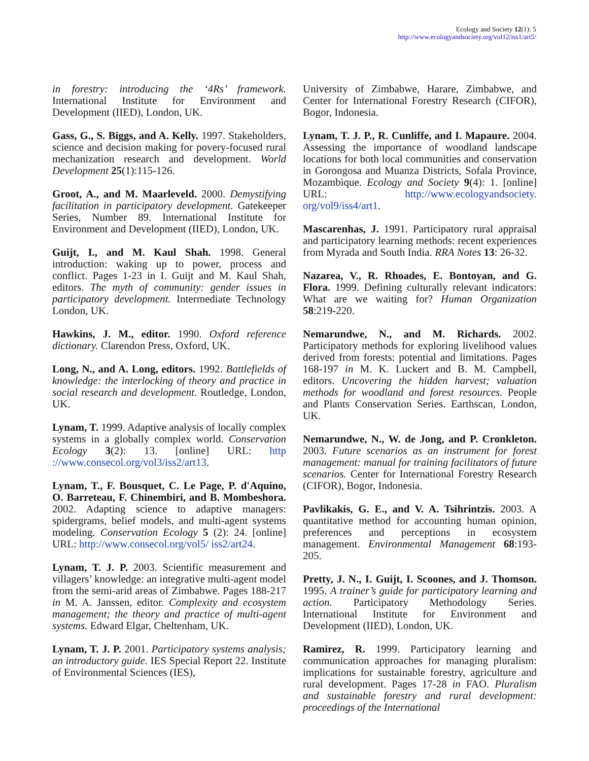Ecology and Society 12(1): 5
http://www.ecologyandsociety.org/vol12/iss1/art5/
in forestry: introducing the ‘4Rs’ framework. International Institute for Environment and Development (IIED), London, UK.
Gass, G., S. Biggs, and A. Kelly. 1997. Stakeholders, science and decision making for povery-focused rural mechanization research and development. World Development 25(1):115-126.
Groot, A., and M. Maarleveld. 2000. Demystifying facilitation in participatory development. Gatekeeper Series, Number 89. International Institute for Environment and Development (IIED), London, UK.
Guijt, I., and M. Kaul Shah. 1998. General introduction: waking up to power, process and conflict. Pages 1-23 in I. Guijt and M. Kaul Shah, editors. The myth of community: gender issues in participatory development. Intermediate Technology London, UK.
Hawkins, J. M., editor. 1990. Oxford reference dictionary. Clarendon Press, Oxford, UK.
Long, N., and A. Long, editors. 1992. Battlefields of knowledge: the interlocking of theory and practice in social research and development. Routledge, London, UK.
Lynam, T. 1999. Adaptive analysis of locally complex systems in a globally complex world. Conservation Ecology 3(2): 13. [online] URL: http ://www.consecol.org/vol3/iss2/art13.
Lynam, T., F. Bousquet, C. Le Page, P. d'Aquino, O. Barreteau, F. Chinembiri, and B. Mombeshora. 2002. Adapting science to adaptive managers: spidergrams, belief models, and multi-agent systems modeling. Conservation Ecology 5 (2): 24. [online] URL: http://www.consecol.org/vol5/ iss2/art24.
Lynam, T. J. P. 2003. Scientific measurement and villagers’ knowledge: an integrative multi-agent model from the semi-arid areas of Zimbabwe. Pages 188-217 in M. A. Janssen, editor. Complexity and ecosystem management; the theory and practice of multi-agent systems. Edward Elgar, Cheltenham, UK.
Lynam, T. J. P. 2001. Participatory systems analysis; an introductory guide. IES Special Report 22. Institute of Environmental Sciences (IES),
University of Zimbabwe, Harare, Zimbabwe, and Center for International Forestry Research (CIFOR), Bogor, Indonesia.
Lynam, T. J. P., R. Cunliffe, and I. Mapaure. 2004. Assessing the importance of woodland landscape locations for both local communities and conservation in Gorongosa and Muanza Districts, Sofala Province, Mozambique. Ecology and Society 9(4): 1. [online] URL: http://www.ecologyandsociety. org/vol9/iss4/art1.
Mascarenhas, J. 1991. Participatory rural appraisal and participatory learning methods: recent experiences from Myrada and South India. RRA Notes 13: 26-32.
Nazarea, V., R. Rhoades, E. Bontoyan, and G. Flora. 1999. Defining culturally relevant indicators: What are we waiting for? Human Organization 58:219-220.
Nemarundwe, N., and M. Richards. 2002. Participatory methods for exploring livelihood values derived from forests: potential and limitations. Pages 168-197 in M. K. Luckert and B. M. Campbell, editors. Uncovering the hidden harvest; valuation methods for woodland and forest resources. People and Plants Conservation Series. Earthscan, London, UK.
Nemarundwe, N., W. de Jong, and P. Cronkleton. 2003. Future scenarios as an instrument for forest management: manual for training facilitators of future scenarios. Center for International Forestry Research (CIFOR), Bogor, Indonesia.
Pavlikakis, G. E., and V. A. Tsihrintzis. 2003. A quantitative method for accounting human opinion, preferences and perceptions in ecosystem management. Environmental Management 68:193-205.
Pretty, J. N., I. Guijt, I. Scoones, and J. Thomson. 1995. A trainer’s guide for participatory learning and action. Participatory Methodology Series. International Institute for Environment and Development (IIED), London, UK.
Ramirez, R. 1999. Participatory learning and communication approaches for managing pluralism: implications for sustainable forestry, agriculture and rural development. Pages 17-28 in FAO. Pluralism and sustainable forestry and rural development: proceedings of the International